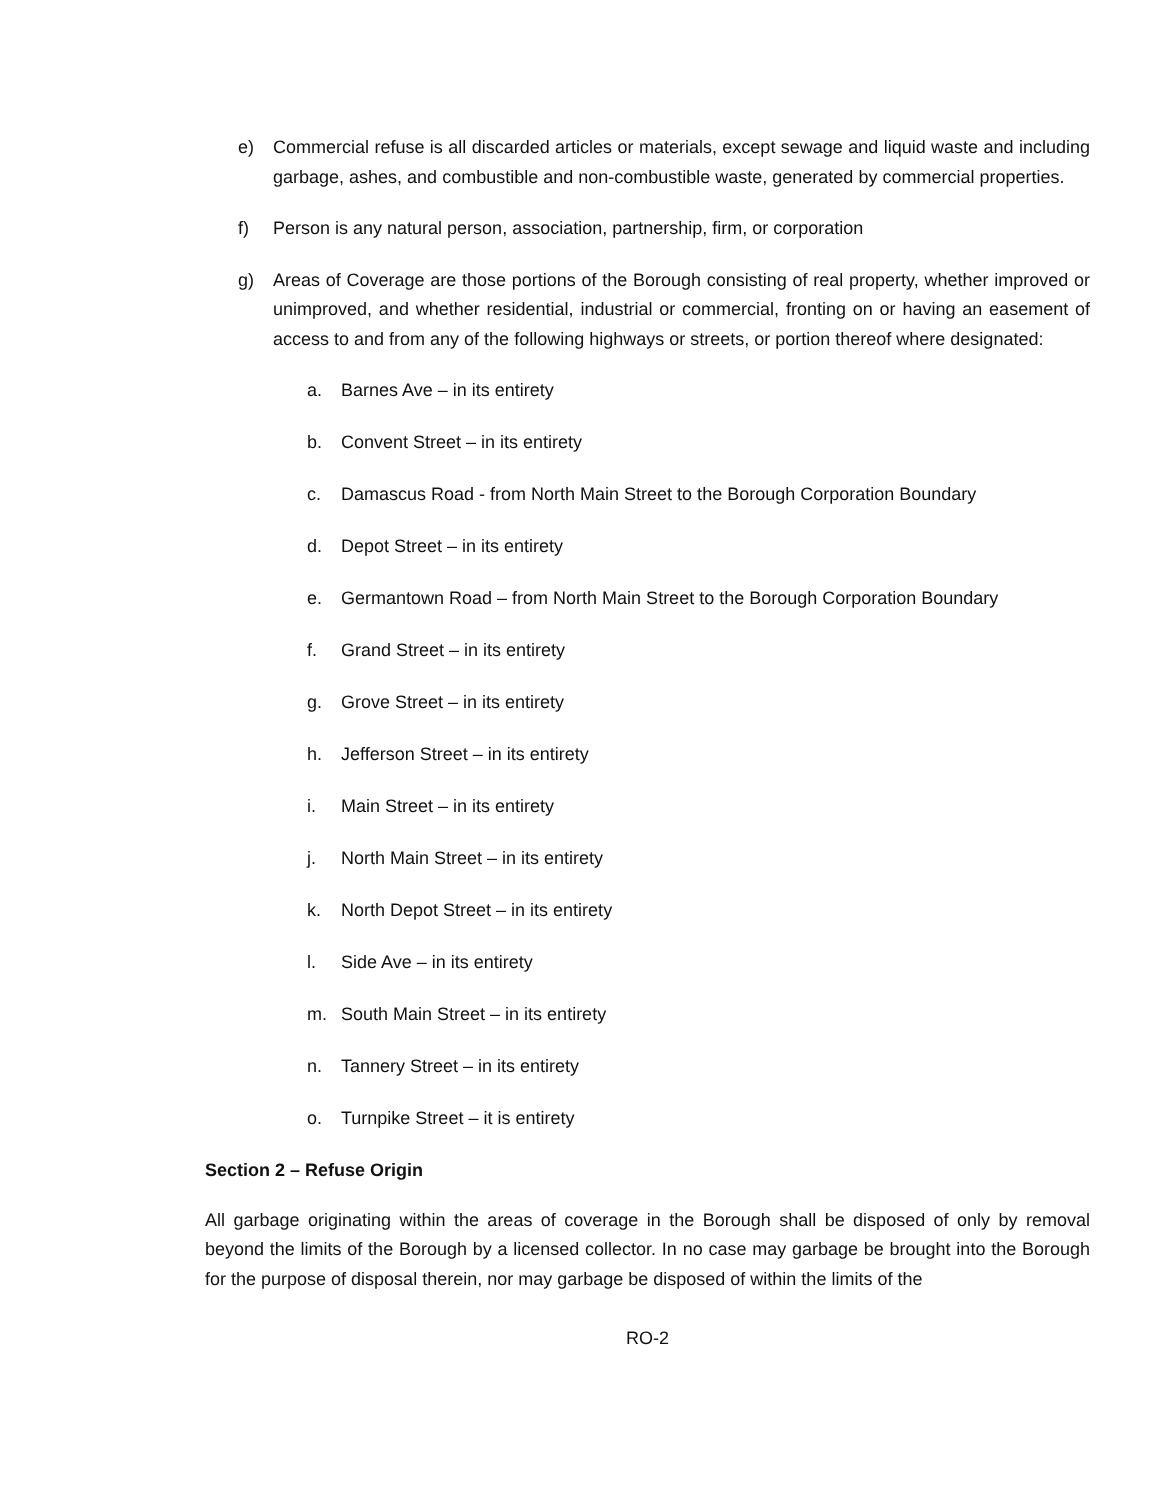e) Commercial refuse is all discarded articles or materials, except sewage and liquid waste and including garbage, ashes, and combustible and non-combustible waste, generated by commercial properties.
f) Person is any natural person, association, partnership, firm, or corporation
g) Areas of Coverage are those portions of the Borough consisting of real property, whether improved or unimproved, and whether residential, industrial or commercial, fronting on or having an easement of access to and from any of the following highways or streets, or portion thereof where designated:
a. Barnes Ave – in its entirety
b. Convent Street – in its entirety
c. Damascus Road - from North Main Street to the Borough Corporation Boundary
d. Depot Street – in its entirety
e. Germantown Road – from North Main Street to the Borough Corporation Boundary
f. Grand Street – in its entirety
g. Grove Street – in its entirety
h. Jefferson Street – in its entirety
i. Main Street – in its entirety
j. North Main Street – in its entirety
k. North Depot Street – in its entirety
l. Side Ave – in its entirety
m. South Main Street – in its entirety
n. Tannery Street – in its entirety
o. Turnpike Street – it is entirety
Section 2 – Refuse Origin
All garbage originating within the areas of coverage in the Borough shall be disposed of only by removal beyond the limits of the Borough by a licensed collector. In no case may garbage be brought into the Borough for the purpose of disposal therein, nor may garbage be disposed of within the limits of the
RO-2